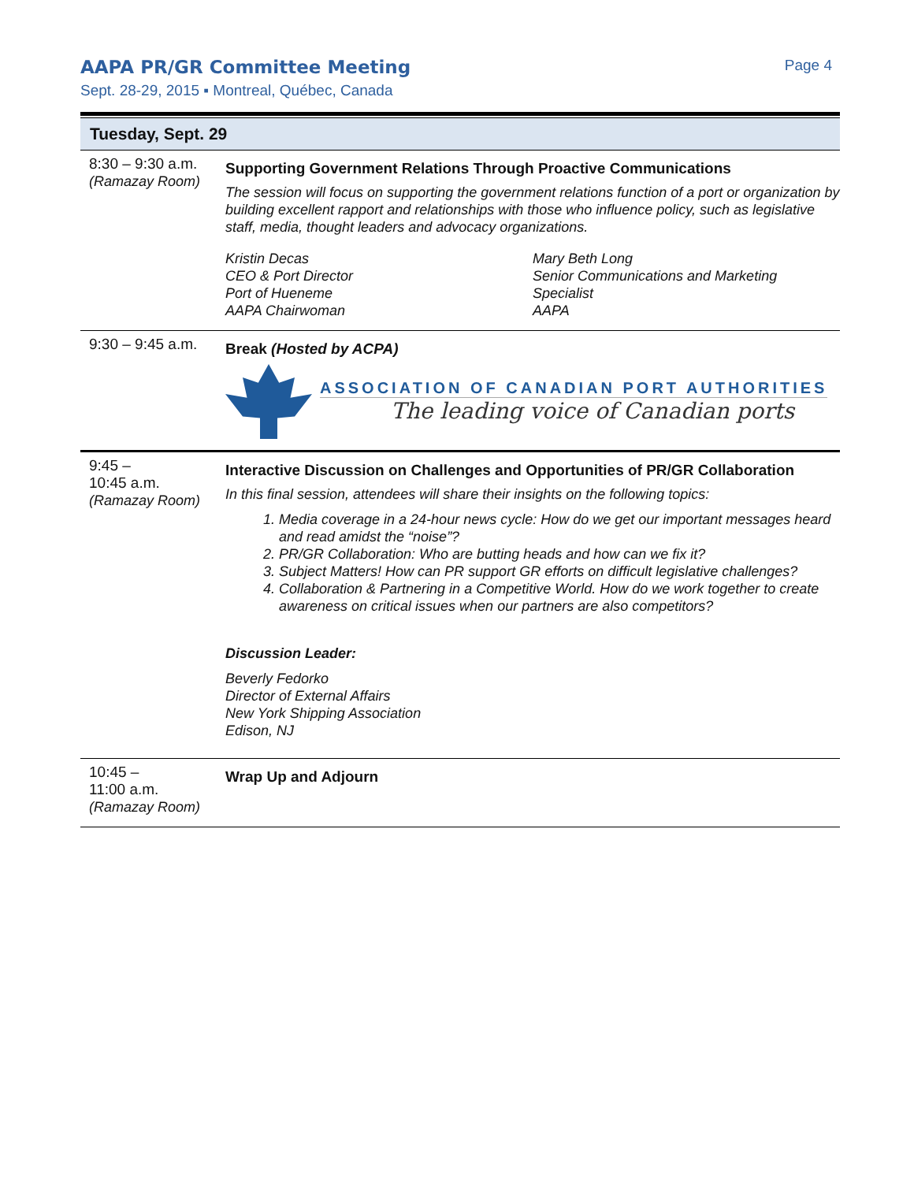AAPA PR/GR Committee Meeting Page 4
Sept. 28-29, 2015 ▪ Montreal, Québec, Canada
Tuesday, Sept. 29
| 8:30 – 9:30 a.m. (Ramazay Room) | Supporting Government Relations Through Proactive Communications The session will focus on supporting the government relations function of a port or organization by building excellent rapport and relationships with those who influence policy, such as legislative staff, media, thought leaders and advocacy organizations. Kristin Decas CEO & Port Director Port of Hueneme AAPA Chairwoman Mary Beth Long Senior Communications and Marketing Specialist AAPA |
| 9:30 – 9:45 a.m. | Break (Hosted by ACPA) ASSOCIATION OF CANADIAN PORT AUTHORITIES The leading voice of Canadian ports |
| 9:45 – 10:45 a.m. (Ramazay Room) | Interactive Discussion on Challenges and Opportunities of PR/GR Collaboration In this final session, attendees will share their insights on the following topics: 1. Media coverage in a 24-hour news cycle: How do we get our important messages heard and read amidst the “noise”? 2. PR/GR Collaboration: Who are butting heads and how can we fix it? 3. Subject Matters! How can PR support GR efforts on difficult legislative challenges? 4. Collaboration & Partnering in a Competitive World. How do we work together to create awareness on critical issues when our partners are also competitors? Discussion Leader: Beverly Fedorko Director of External Affairs New York Shipping Association Edison, NJ |
| 10:45 – 11:00 a.m. (Ramazay Room) | Wrap Up and Adjourn |